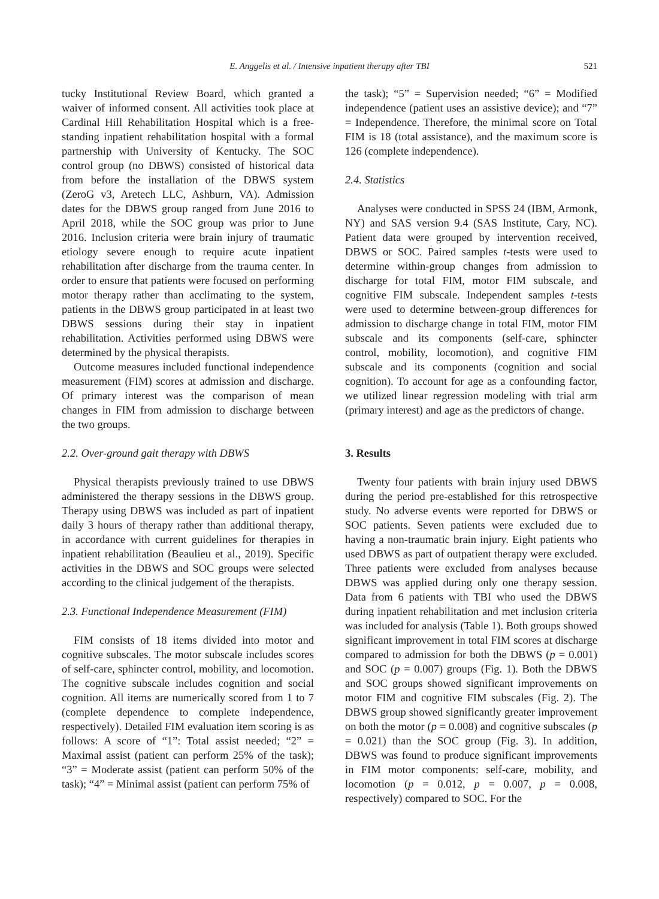E. Anggelis et al. / Intensive inpatient therapy after TBI
521
tucky Institutional Review Board, which granted a waiver of informed consent. All activities took place at Cardinal Hill Rehabilitation Hospital which is a free-standing inpatient rehabilitation hospital with a formal partnership with University of Kentucky. The SOC control group (no DBWS) consisted of historical data from before the installation of the DBWS system (ZeroG v3, Aretech LLC, Ashburn, VA). Admission dates for the DBWS group ranged from June 2016 to April 2018, while the SOC group was prior to June 2016. Inclusion criteria were brain injury of traumatic etiology severe enough to require acute inpatient rehabilitation after discharge from the trauma center. In order to ensure that patients were focused on performing motor therapy rather than acclimating to the system, patients in the DBWS group participated in at least two DBWS sessions during their stay in inpatient rehabilitation. Activities performed using DBWS were determined by the physical therapists.
Outcome measures included functional independence measurement (FIM) scores at admission and discharge. Of primary interest was the comparison of mean changes in FIM from admission to discharge between the two groups.
2.2. Over-ground gait therapy with DBWS
Physical therapists previously trained to use DBWS administered the therapy sessions in the DBWS group. Therapy using DBWS was included as part of inpatient daily 3 hours of therapy rather than additional therapy, in accordance with current guidelines for therapies in inpatient rehabilitation (Beaulieu et al., 2019). Specific activities in the DBWS and SOC groups were selected according to the clinical judgement of the therapists.
2.3. Functional Independence Measurement (FIM)
FIM consists of 18 items divided into motor and cognitive subscales. The motor subscale includes scores of self-care, sphincter control, mobility, and locomotion. The cognitive subscale includes cognition and social cognition. All items are numerically scored from 1 to 7 (complete dependence to complete independence, respectively). Detailed FIM evaluation item scoring is as follows: A score of “1”: Total assist needed; “2” = Maximal assist (patient can perform 25% of the task); “3” = Moderate assist (patient can perform 50% of the task); “4” = Minimal assist (patient can perform 75% of
the task); “5” = Supervision needed; “6” = Modified independence (patient uses an assistive device); and “7” = Independence. Therefore, the minimal score on Total FIM is 18 (total assistance), and the maximum score is 126 (complete independence).
2.4. Statistics
Analyses were conducted in SPSS 24 (IBM, Armonk, NY) and SAS version 9.4 (SAS Institute, Cary, NC). Patient data were grouped by intervention received, DBWS or SOC. Paired samples t-tests were used to determine within-group changes from admission to discharge for total FIM, motor FIM subscale, and cognitive FIM subscale. Independent samples t-tests were used to determine between-group differences for admission to discharge change in total FIM, motor FIM subscale and its components (self-care, sphincter control, mobility, locomotion), and cognitive FIM subscale and its components (cognition and social cognition). To account for age as a confounding factor, we utilized linear regression modeling with trial arm (primary interest) and age as the predictors of change.
3. Results
Twenty four patients with brain injury used DBWS during the period pre-established for this retrospective study. No adverse events were reported for DBWS or SOC patients. Seven patients were excluded due to having a non-traumatic brain injury. Eight patients who used DBWS as part of outpatient therapy were excluded. Three patients were excluded from analyses because DBWS was applied during only one therapy session. Data from 6 patients with TBI who used the DBWS during inpatient rehabilitation and met inclusion criteria was included for analysis (Table 1). Both groups showed significant improvement in total FIM scores at discharge compared to admission for both the DBWS (p = 0.001) and SOC (p = 0.007) groups (Fig. 1). Both the DBWS and SOC groups showed significant improvements on motor FIM and cognitive FIM subscales (Fig. 2). The DBWS group showed significantly greater improvement on both the motor (p = 0.008) and cognitive subscales (p = 0.021) than the SOC group (Fig. 3). In addition, DBWS was found to produce significant improvements in FIM motor components: self-care, mobility, and locomotion (p = 0.012, p = 0.007, p = 0.008, respectively) compared to SOC. For the